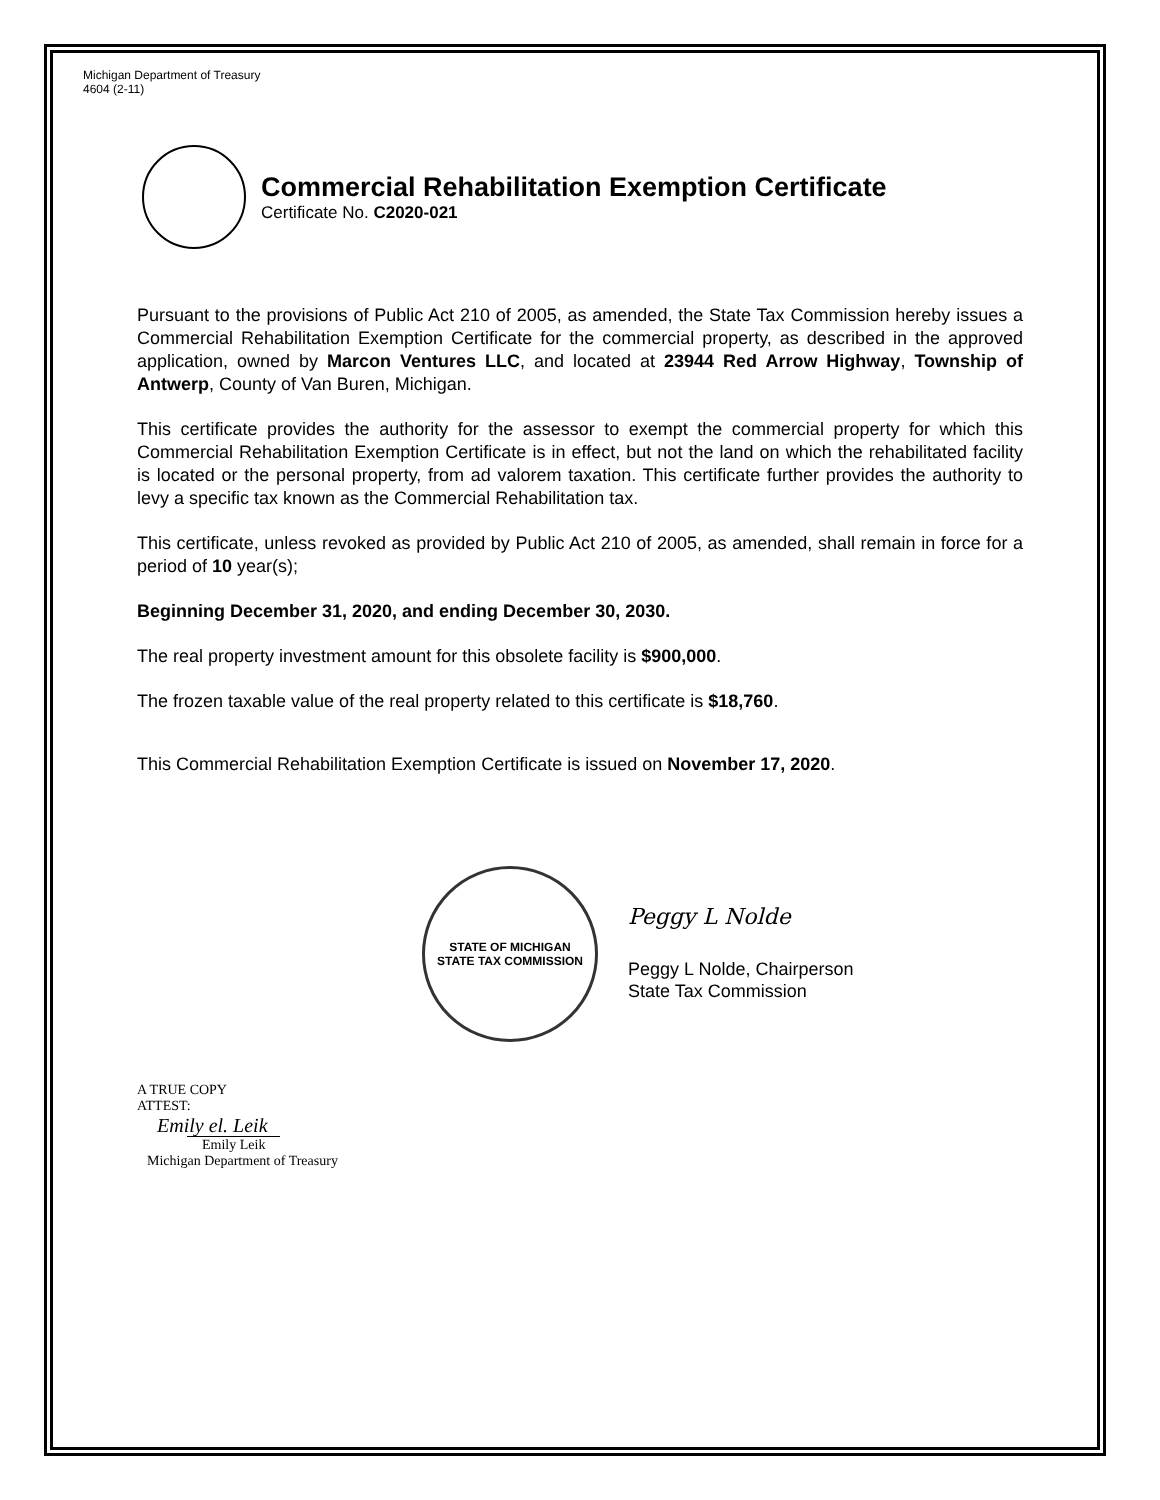Michigan Department of Treasury
4604 (2-11)
Commercial Rehabilitation Exemption Certificate
Certificate No. C2020-021
Pursuant to the provisions of Public Act 210 of 2005, as amended, the State Tax Commission hereby issues a Commercial Rehabilitation Exemption Certificate for the commercial property, as described in the approved application, owned by Marcon Ventures LLC, and located at 23944 Red Arrow Highway, Township of Antwerp, County of Van Buren, Michigan.
This certificate provides the authority for the assessor to exempt the commercial property for which this Commercial Rehabilitation Exemption Certificate is in effect, but not the land on which the rehabilitated facility is located or the personal property, from ad valorem taxation. This certificate further provides the authority to levy a specific tax known as the Commercial Rehabilitation tax.
This certificate, unless revoked as provided by Public Act 210 of 2005, as amended, shall remain in force for a period of 10 year(s);
Beginning December 31, 2020, and ending December 30, 2030.
The real property investment amount for this obsolete facility is $900,000.
The frozen taxable value of the real property related to this certificate is $18,760.
This Commercial Rehabilitation Exemption Certificate is issued on November 17, 2020.
STATE OF MICHIGAN
STATE TAX COMMISSION
Peggy L Nolde
Peggy L Nolde, Chairperson
State Tax Commission
A TRUE COPY
ATTEST:
Emily el. Leik
Emily Leik
Michigan Department of Treasury